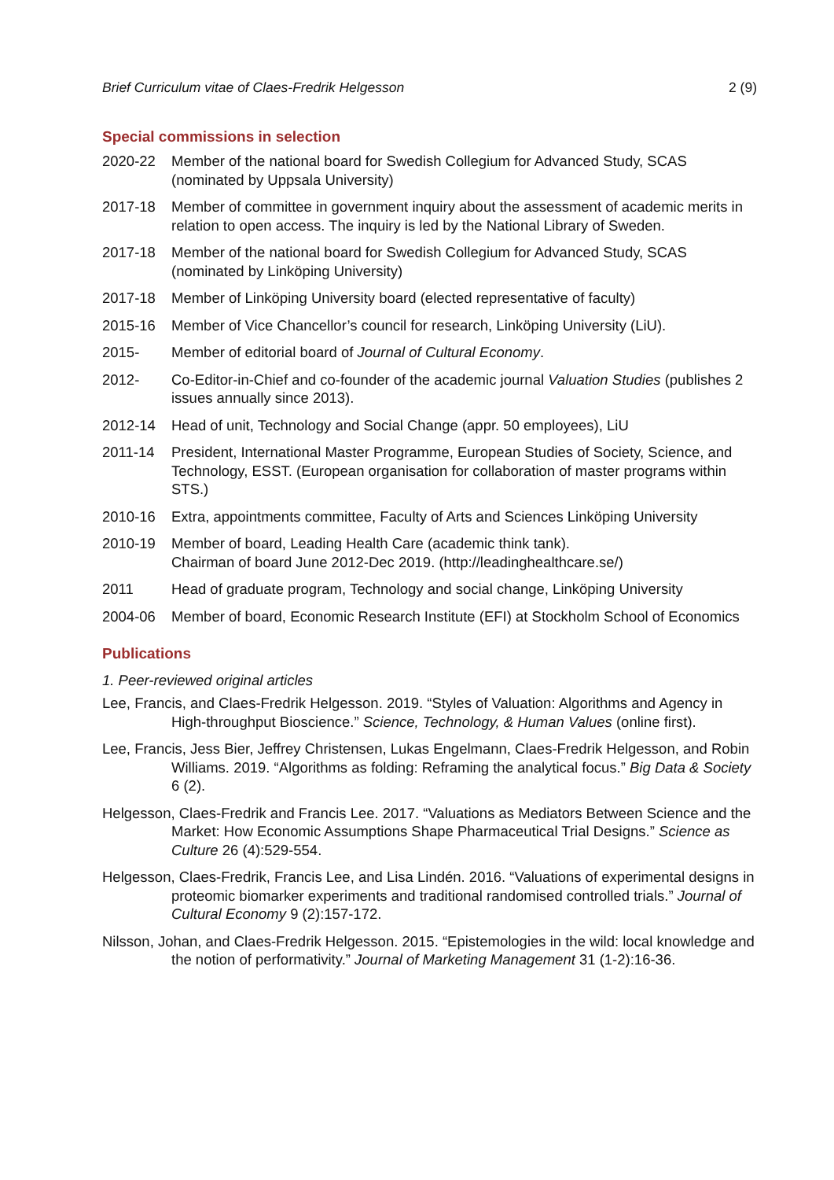Brief Curriculum vitae of Claes-Fredrik Helgesson 2 (9)
Special commissions in selection
2020-22 Member of the national board for Swedish Collegium for Advanced Study, SCAS (nominated by Uppsala University)
2017-18 Member of committee in government inquiry about the assessment of academic merits in relation to open access. The inquiry is led by the National Library of Sweden.
2017-18 Member of the national board for Swedish Collegium for Advanced Study, SCAS (nominated by Linköping University)
2017-18 Member of Linköping University board (elected representative of faculty)
2015-16 Member of Vice Chancellor’s council for research, Linköping University (LiU).
2015- Member of editorial board of Journal of Cultural Economy.
2012- Co-Editor-in-Chief and co-founder of the academic journal Valuation Studies (publishes 2 issues annually since 2013).
2012-14 Head of unit, Technology and Social Change (appr. 50 employees), LiU
2011-14 President, International Master Programme, European Studies of Society, Science, and Technology, ESST. (European organisation for collaboration of master programs within STS.)
2010-16 Extra, appointments committee, Faculty of Arts and Sciences Linköping University
2010-19 Member of board, Leading Health Care (academic think tank).
Chairman of board June 2012-Dec 2019. (http://leadinghealthcare.se/)
2011 Head of graduate program, Technology and social change, Linköping University
2004-06 Member of board, Economic Research Institute (EFI) at Stockholm School of Economics
Publications
1. Peer-reviewed original articles
Lee, Francis, and Claes-Fredrik Helgesson. 2019. “Styles of Valuation: Algorithms and Agency in High-throughput Bioscience.” Science, Technology, & Human Values (online first).
Lee, Francis, Jess Bier, Jeffrey Christensen, Lukas Engelmann, Claes-Fredrik Helgesson, and Robin Williams. 2019. “Algorithms as folding: Reframing the analytical focus.” Big Data & Society 6 (2).
Helgesson, Claes-Fredrik and Francis Lee. 2017. “Valuations as Mediators Between Science and the Market: How Economic Assumptions Shape Pharmaceutical Trial Designs.” Science as Culture 26 (4):529-554.
Helgesson, Claes-Fredrik, Francis Lee, and Lisa Lindén. 2016. “Valuations of experimental designs in proteomic biomarker experiments and traditional randomised controlled trials.” Journal of Cultural Economy 9 (2):157-172.
Nilsson, Johan, and Claes-Fredrik Helgesson. 2015. “Epistemologies in the wild: local knowledge and the notion of performativity.” Journal of Marketing Management 31 (1-2):16-36.